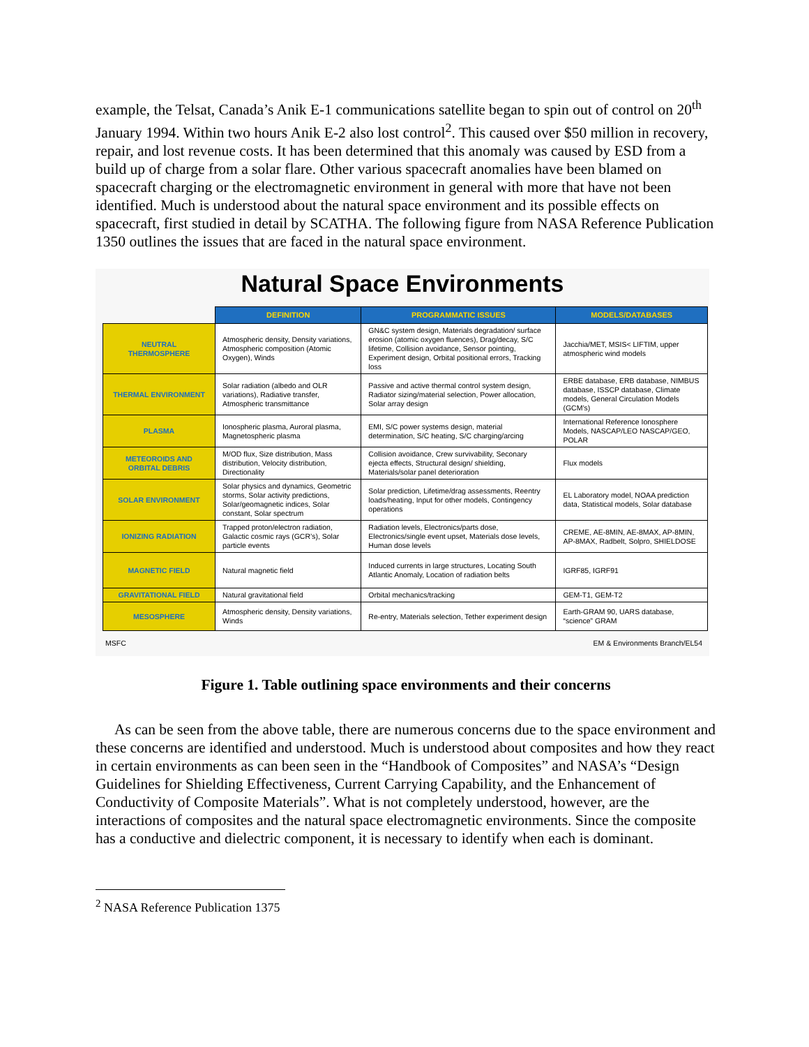example, the Telsat, Canada’s Anik E-1 communications satellite began to spin out of control on 20<sup>th</sup> January 1994. Within two hours Anik E-2 also lost control<sup>2</sup>. This caused over $50 million in recovery, repair, and lost revenue costs. It has been determined that this anomaly was caused by ESD from a build up of charge from a solar flare. Other various spacecraft anomalies have been blamed on spacecraft charging or the electromagnetic environment in general with more that have not been identified. Much is understood about the natural space environment and its possible effects on spacecraft, first studied in detail by SCATHA. The following figure from NASA Reference Publication 1350 outlines the issues that are faced in the natural space environment.
Natural Space Environments
| | DEFINITION | PROGRAMMATIC ISSUES | MODELS/DATABASES |
| NEUTRAL THERMOSPHERE | Atmospheric density, Density variations, Atmospheric composition (Atomic Oxygen), Winds | GN&C system design, Materials degradation/ surface erosion (atomic oxygen fluences), Drag/decay, S/C lifetime, Collision avoidance, Sensor pointing, Experiment design, Orbital positional errors, Tracking loss | Jacchia/MET, MSIS< LIFTIM, upper atmospheric wind models |
| THERMAL ENVIRONMENT | Solar radiation (albedo and OLR variations), Radiative transfer, Atmospheric transmittance | Passive and active thermal control system design, Radiator sizing/material selection, Power allocation, Solar array design | ERBE database, ERB database, NIMBUS database, ISSCP database, Climate models, General Circulation Models (GCM’s) |
| PLASMA | Ionospheric plasma, Auroral plasma, Magnetospheric plasma | EMI, S/C power systems design, material determination, S/C heating, S/C charging/arcing | International Reference Ionosphere Models, NASCAP/LEO NASCAP/GEO, POLAR |
| METEOROIDS AND ORBITAL DEBRIS | M/OD flux, Size distribution, Mass distribution, Velocity distribution, Directionality | Collision avoidance, Crew survivability, Seconary ejecta effects, Structural design/ shielding, Materials/solar panel deterioration | Flux models |
| SOLAR ENVIRONMENT | Solar physics and dynamics, Geometric storms, Solar activity predictions, Solar/geomagnetic indices, Solar constant, Solar spectrum | Solar prediction, Lifetime/drag assessments, Reentry loads/heating, Input for other models, Contingency operations | EL Laboratory model, NOAA prediction data, Statistical models, Solar database |
| IONIZING RADIATION | Trapped proton/electron radiation, Galactic cosmic rays (GCR’s), Solar particle events | Radiation levels, Electronics/parts dose, Electronics/single event upset, Materials dose levels, Human dose levels | CREME, AE-8MIN, AE-8MAX, AP-8MIN, AP-8MAX, Radbelt, Solpro, SHIELDOSE |
| MAGNETIC FIELD | Natural magnetic field | Induced currents in large structures, Locating South Atlantic Anomaly, Location of radiation belts | IGRF85, IGRF91 |
| GRAVITATIONAL FIELD | Natural gravitational field | Orbital mechanics/tracking | GEM-T1, GEM-T2 |
| MESOSPHERE | Atmospheric density, Density variations, Winds | Re-entry, Materials selection, Tether experiment design | Earth-GRAM 90, UARS database, “science” GRAM |
MSFC EM & Environments Branch/EL54
Figure 1. Table outlining space environments and their concerns
As can be seen from the above table, there are numerous concerns due to the space environment and these concerns are identified and understood. Much is understood about composites and how they react in certain environments as can been seen in the “Handbook of Composites” and NASA’s “Design Guidelines for Shielding Effectiveness, Current Carrying Capability, and the Enhancement of Conductivity of Composite Materials”. What is not completely understood, however, are the interactions of composites and the natural space electromagnetic environments. Since the composite has a conductive and dielectric component, it is necessary to identify when each is dominant.
<sup>2</sup> NASA Reference Publication 1375